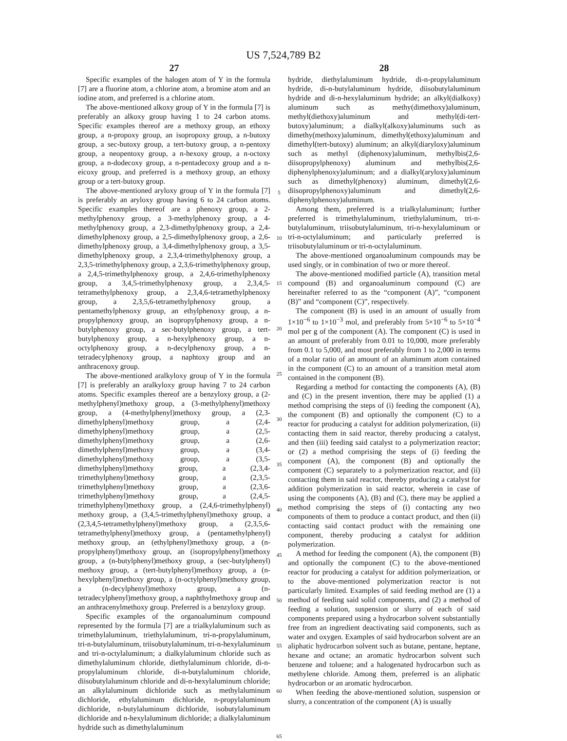US 7,524,789 B2
27
Specific examples of the halogen atom of Y in the formula [7] are a fluorine atom, a chlorine atom, a bromine atom and an iodine atom, and preferred is a chlorine atom.
The above-mentioned alkoxy group of Y in the formula [7] is preferably an alkoxy group having 1 to 24 carbon atoms. Specific examples thereof are a methoxy group, an ethoxy group, a n-propoxy group, an isopropoxy group, a n-butoxy group, a sec-butoxy group, a tert-butoxy group, a n-pentoxy group, a neopentoxy group, a n-hexoxy group, a n-octoxy group, a n-dodecoxy group, a n-pentadecoxy group and a n-eicoxy group, and preferred is a methoxy group, an ethoxy group or a tert-butoxy group.
The above-mentioned aryloxy group of Y in the formula [7] is preferably an aryloxy group having 6 to 24 carbon atoms. Specific examples thereof are a phenoxy group, a 2-methylphenoxy group, a 3-methylphenoxy group, a 4-methylphenoxy group, a 2,3-dimethylphenoxy group, a 2,4-dimethylphenoxy group, a 2,5-dimethylphenoxy group, a 2,6-dimethylphenoxy group, a 3,4-dimethylphenoxy group, a 3,5-dimethylphenoxy group, a 2,3,4-trimethylphenoxy group, a 2,3,5-trimethylphenoxy group, a 2,3,6-trimethylphenoxy group, a 2,4,5-trimethylphenoxy group, a 2,4,6-trimethylphenoxy group, a 3,4,5-trimethylphenoxy group, a 2,3,4,5-tetramethylphenoxy group, a 2,3,4,6-tetramethylphenoxy group, a 2,3,5,6-tetramethylphenoxy group, a pentamethylphenoxy group, an ethylphenoxy group, a n-propylphenoxy group, an isopropylphenoxy group, a n-butylphenoxy group, a sec-butylphenoxy group, a tert-butylphenoxy group, a n-hexylphenoxy group, a n-octylphenoxy group, a n-decylphenoxy group, a n-tetradecylphenoxy group, a naphtoxy group and an anthracenoxy group.
The above-mentioned aralkyloxy group of Y in the formula [7] is preferably an aralkyloxy group having 7 to 24 carbon atoms. Specific examples thereof are a benzyloxy group, a (2-methylphenyl)methoxy group, a (3-methylphenyl)methoxy group, a (4-methylphenyl)methoxy group, a (2,3-dimethylphenyl)methoxy group, a (2,4-dimethylphenyl)methoxy group, a (2,5-dimethylphenyl)methoxy group, a (2,6-dimethylphenyl)methoxy group, a (3,4-dimethylphenyl)methoxy group, a (3,5-dimethylphenyl)methoxy group, a (2,3,4-trimethylphenyl)methoxy group, a (2,3,5-trimethylphenyl)methoxy group, a (2,3,6-trimethylphenyl)methoxy group, a (2,4,5-trimethylphenyl)methoxy group, a (2,4,6-trimethylphenyl) methoxy group, a (3,4,5-trimethylphenyl)methoxy group, a (2,3,4,5-tetramethylphenyl)methoxy group, a (2,3,5,6-tetramethylphenyl)methoxy group, a (pentamethylphenyl) methoxy group, an (ethylphenyl)methoxy group, a (n-propylphenyl)methoxy group, an (isopropylphenyl)methoxy group, a (n-butylphenyl)methoxy group, a (sec-butylphenyl) methoxy group, a (tert-butylphenyl)methoxy group, a (n-hexylphenyl)methoxy group, a (n-octylphenyl)methoxy group, a (n-decylphenyl)methoxy group, a (n-tetradecylphenyl)methoxy group, a naphthylmethoxy group and an anthracenylmethoxy group. Preferred is a benzyloxy group.
Specific examples of the organoaluminum compound represented by the formula [7] are a trialkylaluminum such as trimethylaluminum, triethylaluminum, tri-n-propylaluminum, tri-n-butylaluminum, triisobutylaluminum, tri-n-hexylaluminum and tri-n-octylaluminum; a dialkylaluminum chloride such as dimethylaluminum chloride, diethylaluminum chloride, di-n-propylaluminum chloride, di-n-butylaluminum chloride, diisobutylaluminum chloride and di-n-hexylaluminum chloride; an alkylaluminum dichloride such as methylaluminum dichloride, ethylaluminum dichloride, n-propylaluminum dichloride, n-butylaluminum dichloride, isobutylaluminum dichloride and n-hexylaluminum dichloride; a dialkylaluminum hydride such as dimethylaluminum
5
10
15
20
25
30
35
40
45
50
55
60
65
28
hydride, diethylaluminum hydride, di-n-propylaluminum hydride, di-n-butylaluminum hydride, diisobutylaluminum hydride and di-n-hexylaluminum hydride; an alkyl(dialkoxy) aluminum such as methy(dimethoxy)aluminum, methyl(diethoxy)aluminum and methyl(di-tert-butoxy)aluminum; a dialkyl(alkoxy)aluminums such as dimethy(methoxy)aluminum, dimethyl(ethoxy)aluminum and dimethyl(tert-butoxy) aluminum; an alkyl(diaryloxy)aluminum such as methyl (diphenoxy)aluminum, methylbis(2,6-diisopropylphenoxy) aluminum and methylbis(2,6-diphenylphenoxy)aluminum; and a dialkyl(aryloxy)aluminum such as dimethyl(phenoxy) aluminum, dimethyl(2,6-diisopropylphenoxy)aluminum and dimethyl(2,6-diphenylphenoxy)aluminum.
Among them, preferred is a trialkylaluminum; further preferred is trimethylaluminum, triethylaluminum, tri-n-butylaluminum, triisobutylaluminum, tri-n-hexylaluminum or tri-n-octylaluminum; and particularly preferred is triisobutylaluminum or tri-n-octylaluminum.
The above-mentioned organoaluminum compounds may be used singly, or in combination of two or more thereof.
The above-mentioned modified particle (A), transition metal compound (B) and organoaluminum compound (C) are hereinafter referred to as the “component (A)”, “component (B)” and “component (C)”, respectively.
The component (B) is used in an amount of usually from 1×10<sup>−6</sup> to 1×10<sup>−3</sup> mol, and preferably from 5×10<sup>−6</sup> to 5×10<sup>−4</sup> mol per g of the component (A). The component (C) is used in an amount of preferably from 0.01 to 10,000, more preferably from 0.1 to 5,000, and most preferably from 1 to 2,000 in terms of a molar ratio of an amount of an aluminum atom contained in the component (C) to an amount of a transition metal atom contained in the component (B).
Regarding a method for contacting the components (A), (B) and (C) in the present invention, there may be applied (1) a method comprising the steps of (i) feeding the component (A), the component (B) and optionally the component (C) to a reactor for producing a catalyst for addition polymerization, (ii) contacting them in said reactor, thereby producing a catalyst, and then (iii) feeding said catalyst to a polymerization reactor; or (2) a method comprising the steps of (i) feeding the component (A), the component (B) and optionally the component (C) separately to a polymerization reactor, and (ii) contacting them in said reactor, thereby producing a catalyst for addition polymerization in said reactor, wherein in case of using the components (A), (B) and (C), there may be applied a method comprising the steps of (i) contacting any two components of them to produce a contact product, and then (ii) contacting said contact product with the remaining one component, thereby producing a catalyst for addition polymerization.
A method for feeding the component (A), the component (B) and optionally the component (C) to the above-mentioned reactor for producing a catalyst for addition polymerization, or to the above-mentioned polymerization reactor is not particularly limited. Examples of said feeding method are (1) a method of feeding said solid components, and (2) a method of feeding a solution, suspension or slurry of each of said components prepared using a hydrocarbon solvent substantially free from an ingredient deactivating said components, such as water and oxygen. Examples of said hydrocarbon solvent are an aliphatic hydrocarbon solvent such as butane, pentane, heptane, hexane and octane; an aromatic hydrocarbon solvent such benzene and toluene; and a halogenated hydrocarbon such as methylene chloride. Among them, preferred is an aliphatic hydrocarbon or an aromatic hydrocarbon.
When feeding the above-mentioned solution, suspension or slurry, a concentration of the component (A) is usually